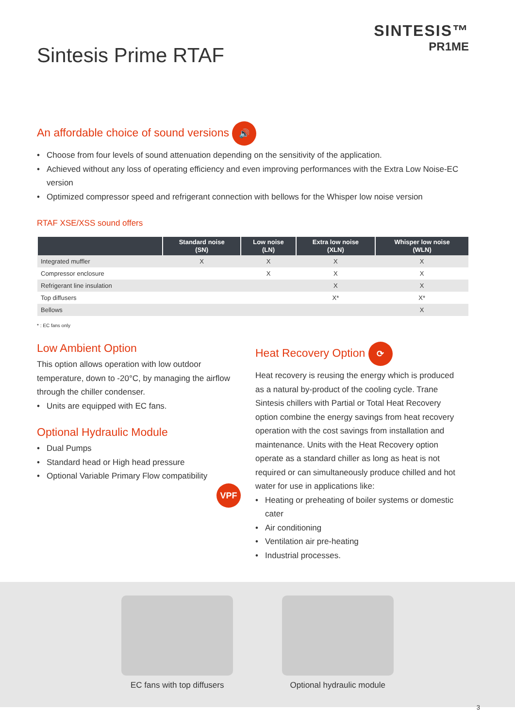Sintesis Prime RTAF
SINTESIS™
PR1ME
An affordable choice of sound versions 🔊
Choose from four levels of sound attenuation depending on the sensitivity of the application.
Achieved without any loss of operating efficiency and even improving performances with the Extra Low Noise-EC version
Optimized compressor speed and refrigerant connection with bellows for the Whisper low noise version
RTAF XSE/XSS sound offers
| | Standard noise (SN) | Low noise (LN) | Extra low noise (XLN) | Whisper low noise (WLN) |
| --- | --- | --- | --- | --- |
| Integrated muffler | X | X | X | X |
| Compressor enclosure | | X | X | X |
| Refrigerant line insulation | | | X | X |
| Top diffusers | | | X* | X* |
| Bellows | | | | X |
* : EC fans only
Low Ambient Option
This option allows operation with low outdoor temperature, down to -20°C, by managing the airflow through the chiller condenser.
Units are equipped with EC fans.
Optional Hydraulic Module
Dual Pumps
Standard head or High head pressure
Optional Variable Primary Flow compatibility
VPF
Heat Recovery Option ⟳
Heat recovery is reusing the energy which is produced as a natural by-product of the cooling cycle. Trane Sintesis chillers with Partial or Total Heat Recovery option combine the energy savings from heat recovery operation with the cost savings from installation and maintenance. Units with the Heat Recovery option operate as a standard chiller as long as heat is not required or can simultaneously produce chilled and hot water for use in applications like:
Heating or preheating of boiler systems or domestic cater
Air conditioning
Ventilation air pre-heating
Industrial processes.
EC fans with top diffusers
Optional hydraulic module
3